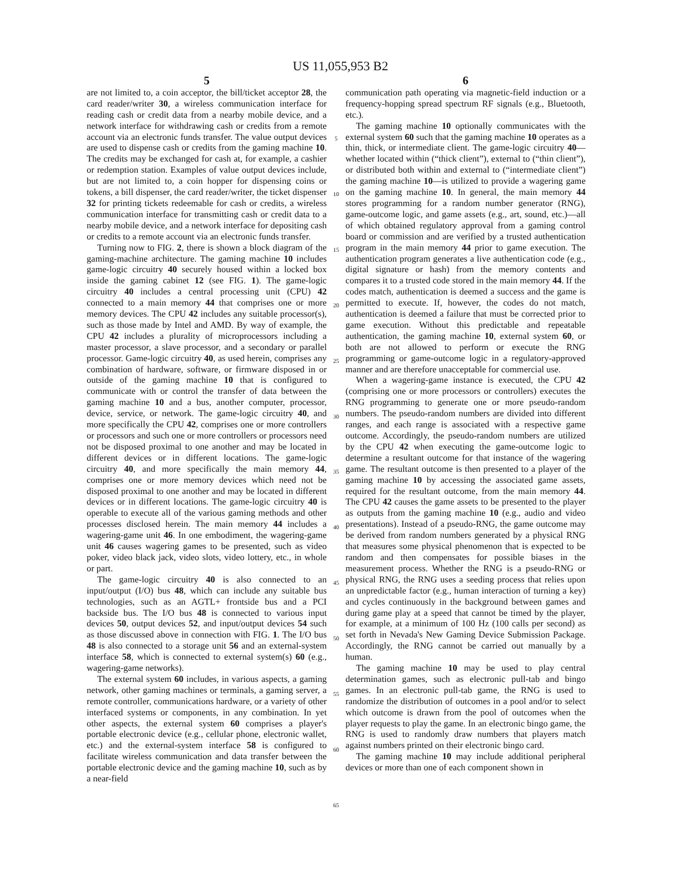US 11,055,953 B2
5
are not limited to, a coin acceptor, the bill/ticket acceptor 28, the card reader/writer 30, a wireless communication interface for reading cash or credit data from a nearby mobile device, and a network interface for withdrawing cash or credits from a remote account via an electronic funds transfer. The value output devices are used to dispense cash or credits from the gaming machine 10. The credits may be exchanged for cash at, for example, a cashier or redemption station. Examples of value output devices include, but are not limited to, a coin hopper for dispensing coins or tokens, a bill dispenser, the card reader/writer, the ticket dispenser 32 for printing tickets redeemable for cash or credits, a wireless communication interface for transmitting cash or credit data to a nearby mobile device, and a network interface for depositing cash or credits to a remote account via an electronic funds transfer.
Turning now to FIG. 2, there is shown a block diagram of the gaming-machine architecture. The gaming machine 10 includes game-logic circuitry 40 securely housed within a locked box inside the gaming cabinet 12 (see FIG. 1). The game-logic circuitry 40 includes a central processing unit (CPU) 42 connected to a main memory 44 that comprises one or more memory devices. The CPU 42 includes any suitable processor(s), such as those made by Intel and AMD. By way of example, the CPU 42 includes a plurality of microprocessors including a master processor, a slave processor, and a secondary or parallel processor. Game-logic circuitry 40, as used herein, comprises any combination of hardware, software, or firmware disposed in or outside of the gaming machine 10 that is configured to communicate with or control the transfer of data between the gaming machine 10 and a bus, another computer, processor, device, service, or network. The game-logic circuitry 40, and more specifically the CPU 42, comprises one or more controllers or processors and such one or more controllers or processors need not be disposed proximal to one another and may be located in different devices or in different locations. The game-logic circuitry 40, and more specifically the main memory 44, comprises one or more memory devices which need not be disposed proximal to one another and may be located in different devices or in different locations. The game-logic circuitry 40 is operable to execute all of the various gaming methods and other processes disclosed herein. The main memory 44 includes a wagering-game unit 46. In one embodiment, the wagering-game unit 46 causes wagering games to be presented, such as video poker, video black jack, video slots, video lottery, etc., in whole or part.
The game-logic circuitry 40 is also connected to an input/output (I/O) bus 48, which can include any suitable bus technologies, such as an AGTL+ frontside bus and a PCI backside bus. The I/O bus 48 is connected to various input devices 50, output devices 52, and input/output devices 54 such as those discussed above in connection with FIG. 1. The I/O bus 48 is also connected to a storage unit 56 and an external-system interface 58, which is connected to external system(s) 60 (e.g., wagering-game networks).
The external system 60 includes, in various aspects, a gaming network, other gaming machines or terminals, a gaming server, a remote controller, communications hardware, or a variety of other interfaced systems or components, in any combination. In yet other aspects, the external system 60 comprises a player's portable electronic device (e.g., cellular phone, electronic wallet, etc.) and the external-system interface 58 is configured to facilitate wireless communication and data transfer between the portable electronic device and the gaming machine 10, such as by a near-field
5
10
15
20
25
30
35
40
45
50
55
60
65
6
communication path operating via magnetic-field induction or a frequency-hopping spread spectrum RF signals (e.g., Bluetooth, etc.).
The gaming machine 10 optionally communicates with the external system 60 such that the gaming machine 10 operates as a thin, thick, or intermediate client. The game-logic circuitry 40—whether located within (“thick client”), external to (“thin client”), or distributed both within and external to (“intermediate client”) the gaming machine 10—is utilized to provide a wagering game on the gaming machine 10. In general, the main memory 44 stores programming for a random number generator (RNG), game-outcome logic, and game assets (e.g., art, sound, etc.)—all of which obtained regulatory approval from a gaming control board or commission and are verified by a trusted authentication program in the main memory 44 prior to game execution. The authentication program generates a live authentication code (e.g., digital signature or hash) from the memory contents and compares it to a trusted code stored in the main memory 44. If the codes match, authentication is deemed a success and the game is permitted to execute. If, however, the codes do not match, authentication is deemed a failure that must be corrected prior to game execution. Without this predictable and repeatable authentication, the gaming machine 10, external system 60, or both are not allowed to perform or execute the RNG programming or game-outcome logic in a regulatory-approved manner and are therefore unacceptable for commercial use.
When a wagering-game instance is executed, the CPU 42 (comprising one or more processors or controllers) executes the RNG programming to generate one or more pseudo-random numbers. The pseudo-random numbers are divided into different ranges, and each range is associated with a respective game outcome. Accordingly, the pseudo-random numbers are utilized by the CPU 42 when executing the game-outcome logic to determine a resultant outcome for that instance of the wagering game. The resultant outcome is then presented to a player of the gaming machine 10 by accessing the associated game assets, required for the resultant outcome, from the main memory 44. The CPU 42 causes the game assets to be presented to the player as outputs from the gaming machine 10 (e.g., audio and video presentations). Instead of a pseudo-RNG, the game outcome may be derived from random numbers generated by a physical RNG that measures some physical phenomenon that is expected to be random and then compensates for possible biases in the measurement process. Whether the RNG is a pseudo-RNG or physical RNG, the RNG uses a seeding process that relies upon an unpredictable factor (e.g., human interaction of turning a key) and cycles continuously in the background between games and during game play at a speed that cannot be timed by the player, for example, at a minimum of 100 Hz (100 calls per second) as set forth in Nevada's New Gaming Device Submission Package. Accordingly, the RNG cannot be carried out manually by a human.
The gaming machine 10 may be used to play central determination games, such as electronic pull-tab and bingo games. In an electronic pull-tab game, the RNG is used to randomize the distribution of outcomes in a pool and/or to select which outcome is drawn from the pool of outcomes when the player requests to play the game. In an electronic bingo game, the RNG is used to randomly draw numbers that players match against numbers printed on their electronic bingo card.
The gaming machine 10 may include additional peripheral devices or more than one of each component shown in